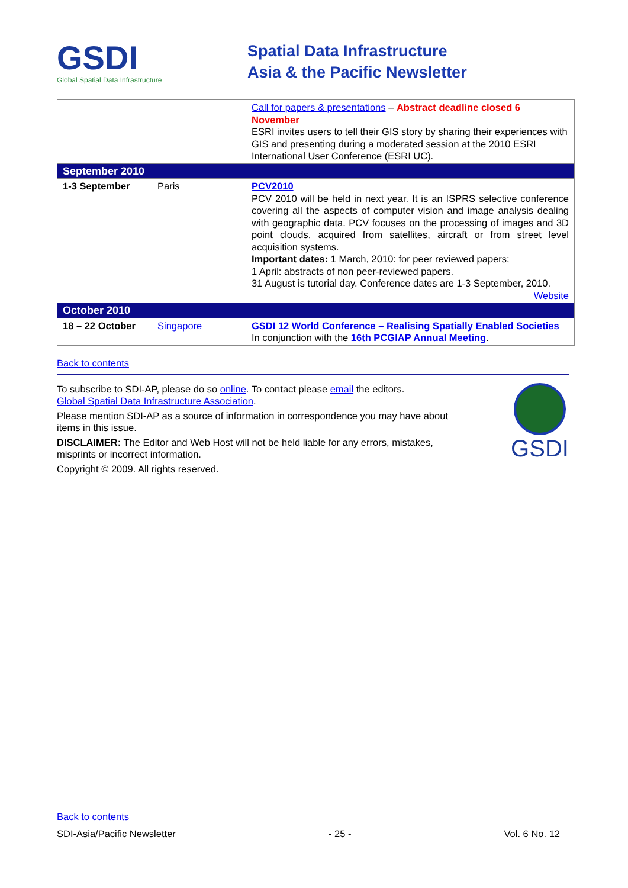GSDI
Global Spatial Data Infrastructure
Spatial Data Infrastructure
Asia & the Pacific Newsletter
| | | Call for papers & presentations – Abstract deadline closed 6 November ESRI invites users to tell their GIS story by sharing their experiences with GIS and presenting during a moderated session at the 2010 ESRI International User Conference (ESRI UC). |
| September 2010 | | |
| 1-3 September | Paris | PCV2010 PCV 2010 will be held in next year. It is an ISPRS selective conference covering all the aspects of computer vision and image analysis dealing with geographic data. PCV focuses on the processing of images and 3D point clouds, acquired from satellites, aircraft or from street level acquisition systems. Important dates: 1 March, 2010: for peer reviewed papers; 1 April: abstracts of non peer-reviewed papers. 31 August is tutorial day. Conference dates are 1-3 September, 2010. Website |
| October 2010 | | |
| 18 – 22 October | Singapore | GSDI 12 World Conference – Realising Spatially Enabled Societies In conjunction with the 16th PCGIAP Annual Meeting . |
Back to contents
To subscribe to SDI-AP, please do so online. To contact please email the editors.
Global Spatial Data Infrastructure Association.
Please mention SDI-AP as a source of information in correspondence you may have about items in this issue.
DISCLAIMER: The Editor and Web Host will not be held liable for any errors, mistakes, misprints or incorrect information.
Copyright © 2009. All rights reserved.
GSDI
Back to contents
SDI-Asia/Pacific Newsletter - 25 - Vol. 6 No. 12